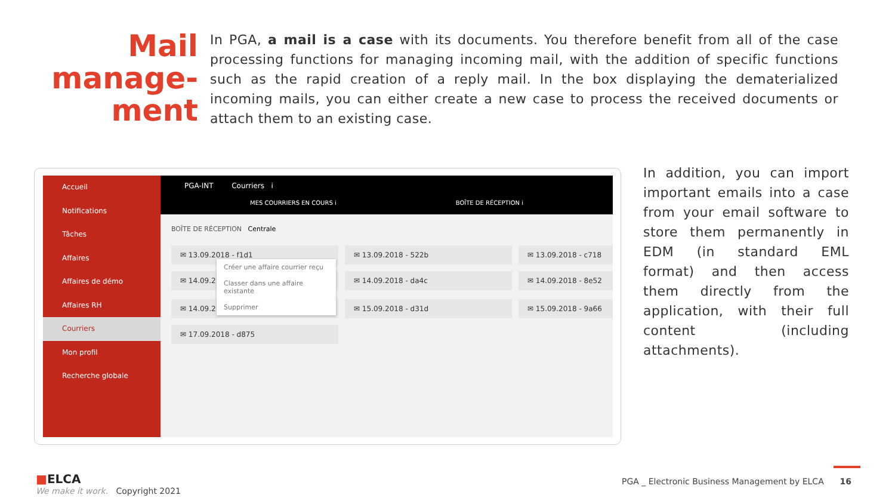Mail manage-ment
In PGA, a mail is a case with its documents. You therefore benefit from all of the case processing functions for managing incoming mail, with the addition of specific functions such as the rapid creation of a reply mail. In the box displaying the dematerialized incoming mails, you can either create a new case to process the received documents or attach them to an existing case.
Accueil
Notifications
Tâches
Affaires
Affaires de démo
Affaires RH
Courriers
Mon profil
Recherche globale
PGA-INT Courriers i
MES COURRIERS EN COURS i BOÎTE DE RÉCEPTION i
BOÎTE DE RÉCEPTION Centrale
✉ 13.09.2018 - f1d1 ✉ 13.09.2018 - 522b ✉ 13.09.2018 - c718
✉ 14.09.2 ✉ 14.09.2018 - da4c ✉ 14.09.2018 - 8e52
✉ 14.09.2 ✉ 15.09.2018 - d31d ✉ 15.09.2018 - 9a66
✉ 17.09.2018 - d875
Créer une affaire courrier reçu
Classer dans une affaire existante
Supprimer
In addition, you can import important emails into a case from your email software to store them permanently in EDM (in standard EML format) and then access them directly from the application, with their full content (including attachments).
■ELCA
We make it work. Copyright 2021
PGA _ Electronic Business Management by ELCA 16